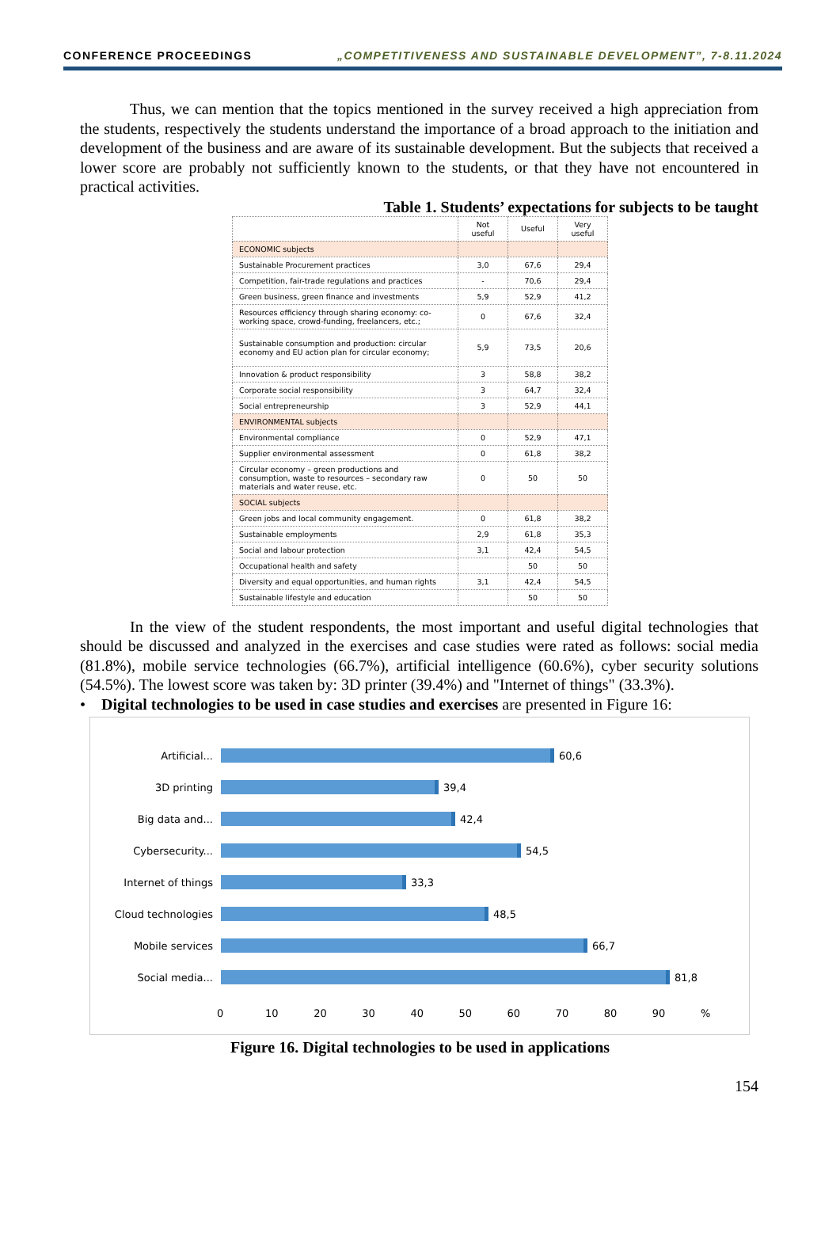CONFERENCE PROCEEDINGS „COMPETITIVENESS AND SUSTAINABLE DEVELOPMENT”, 7-8.11.2024
Thus, we can mention that the topics mentioned in the survey received a high appreciation from the students, respectively the students understand the importance of a broad approach to the initiation and development of the business and are aware of its sustainable development. But the subjects that received a lower score are probably not sufficiently known to the students, or that they have not encountered in practical activities.
Table 1. Students’ expectations for subjects to be taught
| | Not useful | Useful | Very useful |
| --- | --- | --- | --- |
| ECONOMIC subjects | | | |
| Sustainable Procurement practices | 3,0 | 67,6 | 29,4 |
| Competition, fair-trade regulations and practices | - | 70,6 | 29,4 |
| Green business, green finance and investments | 5,9 | 52,9 | 41,2 |
| Resources efficiency through sharing economy: co-working space, crowd-funding, freelancers, etc.; | 0 | 67,6 | 32,4 |
| Sustainable consumption and production: circular economy and EU action plan for circular economy; | 5,9 | 73,5 | 20,6 |
| Innovation & product responsibility | 3 | 58,8 | 38,2 |
| Corporate social responsibility | 3 | 64,7 | 32,4 |
| Social entrepreneurship | 3 | 52,9 | 44,1 |
| ENVIRONMENTAL subjects | | | |
| Environmental compliance | 0 | 52,9 | 47,1 |
| Supplier environmental assessment | 0 | 61,8 | 38,2 |
| Circular economy – green productions and consumption, waste to resources – secondary raw materials and water reuse, etc. | 0 | 50 | 50 |
| SOCIAL subjects | | | |
| Green jobs and local community engagement. | 0 | 61,8 | 38,2 |
| Sustainable employments | 2,9 | 61,8 | 35,3 |
| Social and labour protection | 3,1 | 42,4 | 54,5 |
| Occupational health and safety | | 50 | 50 |
| Diversity and equal opportunities, and human rights | 3,1 | 42,4 | 54,5 |
| Sustainable lifestyle and education | | 50 | 50 |
In the view of the student respondents, the most important and useful digital technologies that should be discussed and analyzed in the exercises and case studies were rated as follows: social media (81.8%), mobile service technologies (66.7%), artificial intelligence (60.6%), cyber security solutions (54.5%). The lowest score was taken by: 3D printer (39.4%) and "Internet of things" (33.3%).
• Digital technologies to be used in case studies and exercises are presented in Figure 16:
Artificial... 60,6
3D printing 39,4
Big data and... 42,4
Cybersecurity... 54,5
Internet of things 33,3
Cloud technologies 48,5
Mobile services 66,7
Social media... 81,8
0 10 20 30 40 50 60 70 80 90 %
Figure 16. Digital technologies to be used in applications
154